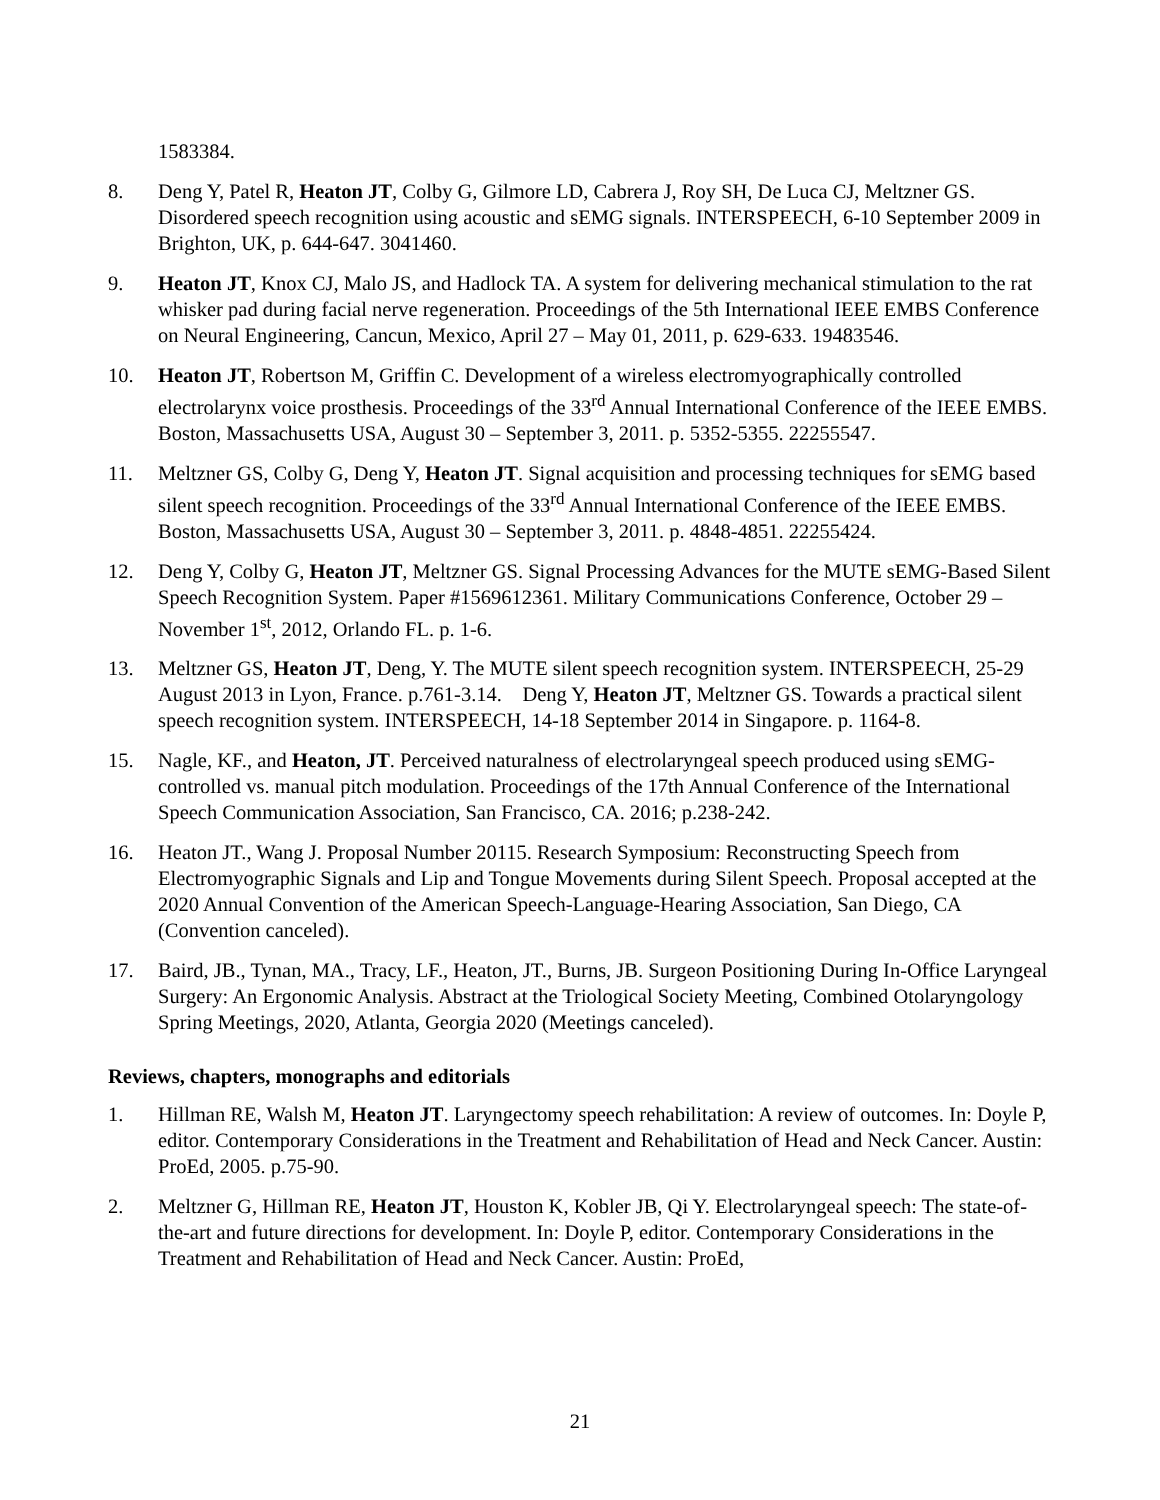1583384.
8. Deng Y, Patel R, Heaton JT, Colby G, Gilmore LD, Cabrera J, Roy SH, De Luca CJ, Meltzner GS. Disordered speech recognition using acoustic and sEMG signals. INTERSPEECH, 6-10 September 2009 in Brighton, UK, p. 644-647. 3041460.
9. Heaton JT, Knox CJ, Malo JS, and Hadlock TA. A system for delivering mechanical stimulation to the rat whisker pad during facial nerve regeneration. Proceedings of the 5th International IEEE EMBS Conference on Neural Engineering, Cancun, Mexico, April 27 – May 01, 2011, p. 629-633. 19483546.
10. Heaton JT, Robertson M, Griffin C. Development of a wireless electromyographically controlled electrolarynx voice prosthesis. Proceedings of the 33<sup>rd</sup> Annual International Conference of the IEEE EMBS. Boston, Massachusetts USA, August 30 – September 3, 2011. p. 5352-5355. 22255547.
11. Meltzner GS, Colby G, Deng Y, Heaton JT. Signal acquisition and processing techniques for sEMG based silent speech recognition. Proceedings of the 33<sup>rd</sup> Annual International Conference of the IEEE EMBS. Boston, Massachusetts USA, August 30 – September 3, 2011. p. 4848-4851. 22255424.
12. Deng Y, Colby G, Heaton JT, Meltzner GS. Signal Processing Advances for the MUTE sEMG-Based Silent Speech Recognition System. Paper #1569612361. Military Communications Conference, October 29 – November 1<sup>st</sup>, 2012, Orlando FL. p. 1-6.
13. Meltzner GS, Heaton JT, Deng, Y. The MUTE silent speech recognition system. INTERSPEECH, 25-29 August 2013 in Lyon, France. p.761-3.14. Deng Y, Heaton JT, Meltzner GS. Towards a practical silent speech recognition system. INTERSPEECH, 14-18 September 2014 in Singapore. p. 1164-8.
15. Nagle, KF., and Heaton, JT. Perceived naturalness of electrolaryngeal speech produced using sEMG-controlled vs. manual pitch modulation. Proceedings of the 17th Annual Conference of the International Speech Communication Association, San Francisco, CA. 2016; p.238-242.
16. Heaton JT., Wang J. Proposal Number 20115. Research Symposium: Reconstructing Speech from Electromyographic Signals and Lip and Tongue Movements during Silent Speech. Proposal accepted at the 2020 Annual Convention of the American Speech-Language-Hearing Association, San Diego, CA (Convention canceled).
17. Baird, JB., Tynan, MA., Tracy, LF., Heaton, JT., Burns, JB. Surgeon Positioning During In-Office Laryngeal Surgery: An Ergonomic Analysis. Abstract at the Triological Society Meeting, Combined Otolaryngology Spring Meetings, 2020, Atlanta, Georgia 2020 (Meetings canceled).
Reviews, chapters, monographs and editorials
1. Hillman RE, Walsh M, Heaton JT. Laryngectomy speech rehabilitation: A review of outcomes. In: Doyle P, editor. Contemporary Considerations in the Treatment and Rehabilitation of Head and Neck Cancer. Austin: ProEd, 2005. p.75-90.
2. Meltzner G, Hillman RE, Heaton JT, Houston K, Kobler JB, Qi Y. Electrolaryngeal speech: The state-of-the-art and future directions for development. In: Doyle P, editor. Contemporary Considerations in the Treatment and Rehabilitation of Head and Neck Cancer. Austin: ProEd,
21